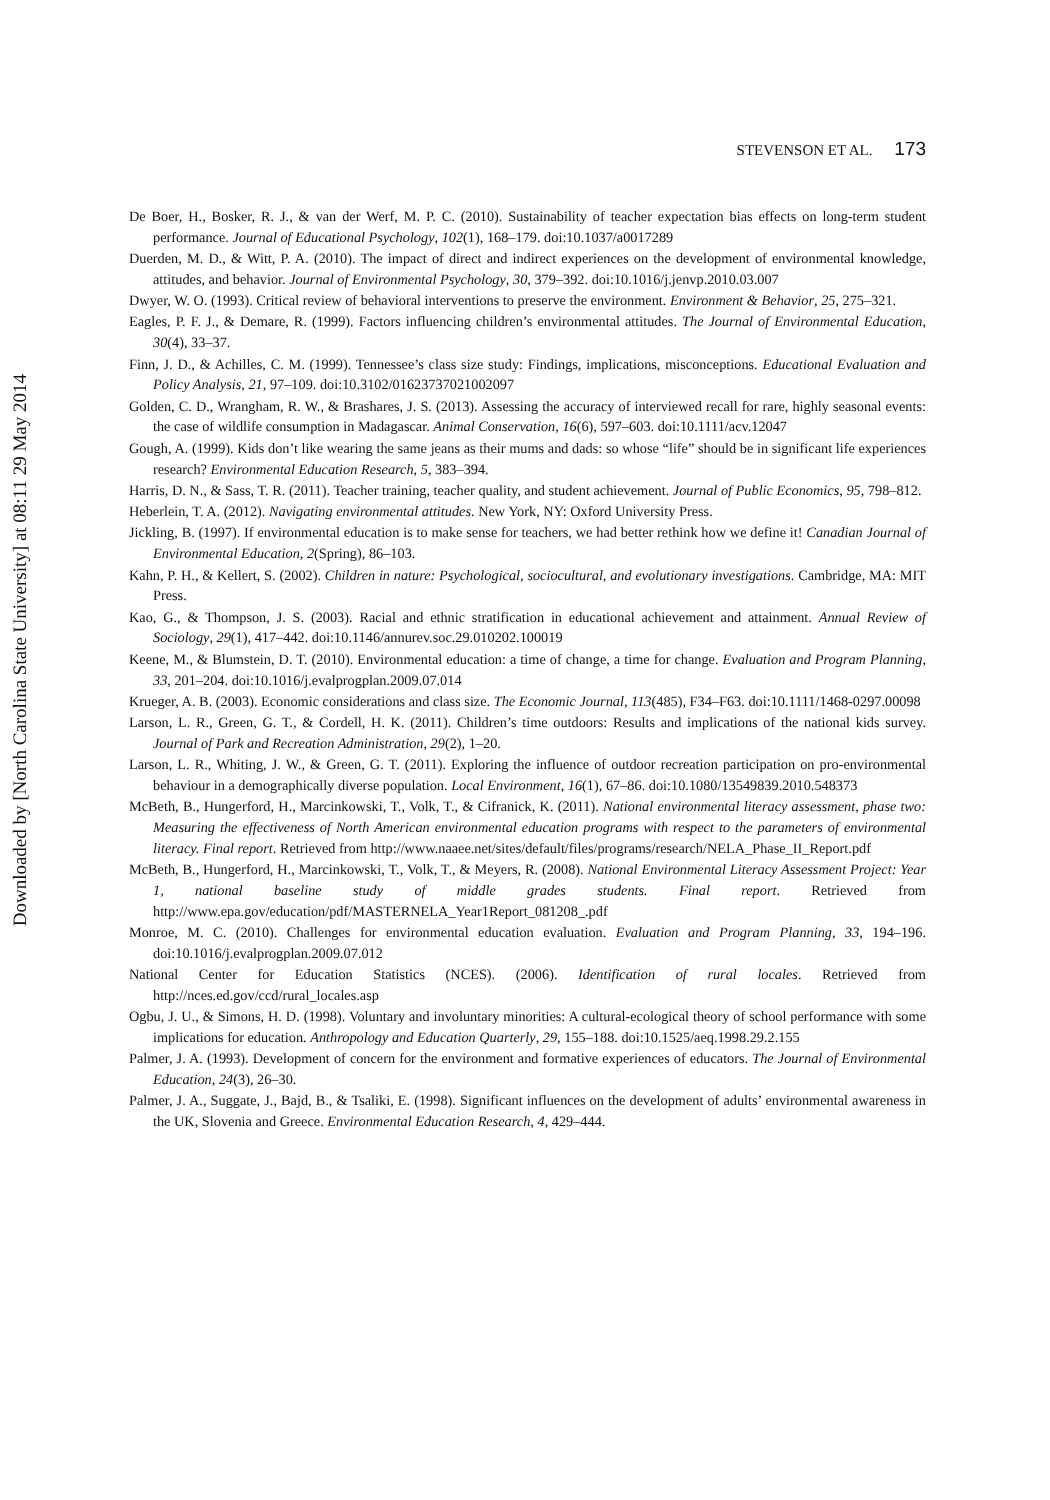Downloaded by [North Carolina State University] at 08:11 29 May 2014
STEVENSON ET AL. 173
De Boer, H., Bosker, R. J., & van der Werf, M. P. C. (2010). Sustainability of teacher expectation bias effects on long-term student performance. Journal of Educational Psychology, 102(1), 168–179. doi:10.1037/a0017289
Duerden, M. D., & Witt, P. A. (2010). The impact of direct and indirect experiences on the development of environmental knowledge, attitudes, and behavior. Journal of Environmental Psychology, 30, 379–392. doi:10.1016/j.jenvp.2010.03.007
Dwyer, W. O. (1993). Critical review of behavioral interventions to preserve the environment. Environment & Behavior, 25, 275–321.
Eagles, P. F. J., & Demare, R. (1999). Factors influencing children’s environmental attitudes. The Journal of Environmental Education, 30(4), 33–37.
Finn, J. D., & Achilles, C. M. (1999). Tennessee’s class size study: Findings, implications, misconceptions. Educational Evaluation and Policy Analysis, 21, 97–109. doi:10.3102/01623737021002097
Golden, C. D., Wrangham, R. W., & Brashares, J. S. (2013). Assessing the accuracy of interviewed recall for rare, highly seasonal events: the case of wildlife consumption in Madagascar. Animal Conservation, 16(6), 597–603. doi:10.1111/acv.12047
Gough, A. (1999). Kids don’t like wearing the same jeans as their mums and dads: so whose “life” should be in significant life experiences research? Environmental Education Research, 5, 383–394.
Harris, D. N., & Sass, T. R. (2011). Teacher training, teacher quality, and student achievement. Journal of Public Economics, 95, 798–812.
Heberlein, T. A. (2012). Navigating environmental attitudes. New York, NY: Oxford University Press.
Jickling, B. (1997). If environmental education is to make sense for teachers, we had better rethink how we define it! Canadian Journal of Environmental Education, 2(Spring), 86–103.
Kahn, P. H., & Kellert, S. (2002). Children in nature: Psychological, sociocultural, and evolutionary investigations. Cambridge, MA: MIT Press.
Kao, G., & Thompson, J. S. (2003). Racial and ethnic stratification in educational achievement and attainment. Annual Review of Sociology, 29(1), 417–442. doi:10.1146/annurev.soc.29.010202.100019
Keene, M., & Blumstein, D. T. (2010). Environmental education: a time of change, a time for change. Evaluation and Program Planning, 33, 201–204. doi:10.1016/j.evalprogplan.2009.07.014
Krueger, A. B. (2003). Economic considerations and class size. The Economic Journal, 113(485), F34–F63. doi:10.1111/1468-0297.00098
Larson, L. R., Green, G. T., & Cordell, H. K. (2011). Children’s time outdoors: Results and implications of the national kids survey. Journal of Park and Recreation Administration, 29(2), 1–20.
Larson, L. R., Whiting, J. W., & Green, G. T. (2011). Exploring the influence of outdoor recreation participation on pro-environmental behaviour in a demographically diverse population. Local Environment, 16(1), 67–86. doi:10.1080/13549839.2010.548373
McBeth, B., Hungerford, H., Marcinkowski, T., Volk, T., & Cifranick, K. (2011). National environmental literacy assessment, phase two: Measuring the effectiveness of North American environmental education programs with respect to the parameters of environmental literacy. Final report. Retrieved from http://www.naaee.net/sites/default/files/programs/research/NELA_Phase_II_Report.pdf
McBeth, B., Hungerford, H., Marcinkowski, T., Volk, T., & Meyers, R. (2008). National Environmental Literacy Assessment Project: Year 1, national baseline study of middle grades students. Final report. Retrieved from http://www.epa.gov/education/pdf/MASTERNELA_Year1Report_081208_.pdf
Monroe, M. C. (2010). Challenges for environmental education evaluation. Evaluation and Program Planning, 33, 194–196. doi:10.1016/j.evalprogplan.2009.07.012
National Center for Education Statistics (NCES). (2006). Identification of rural locales. Retrieved from http://nces.ed.gov/ccd/rural_locales.asp
Ogbu, J. U., & Simons, H. D. (1998). Voluntary and involuntary minorities: A cultural-ecological theory of school performance with some implications for education. Anthropology and Education Quarterly, 29, 155–188. doi:10.1525/aeq.1998.29.2.155
Palmer, J. A. (1993). Development of concern for the environment and formative experiences of educators. The Journal of Environmental Education, 24(3), 26–30.
Palmer, J. A., Suggate, J., Bajd, B., & Tsaliki, E. (1998). Significant influences on the development of adults’ environmental awareness in the UK, Slovenia and Greece. Environmental Education Research, 4, 429–444.